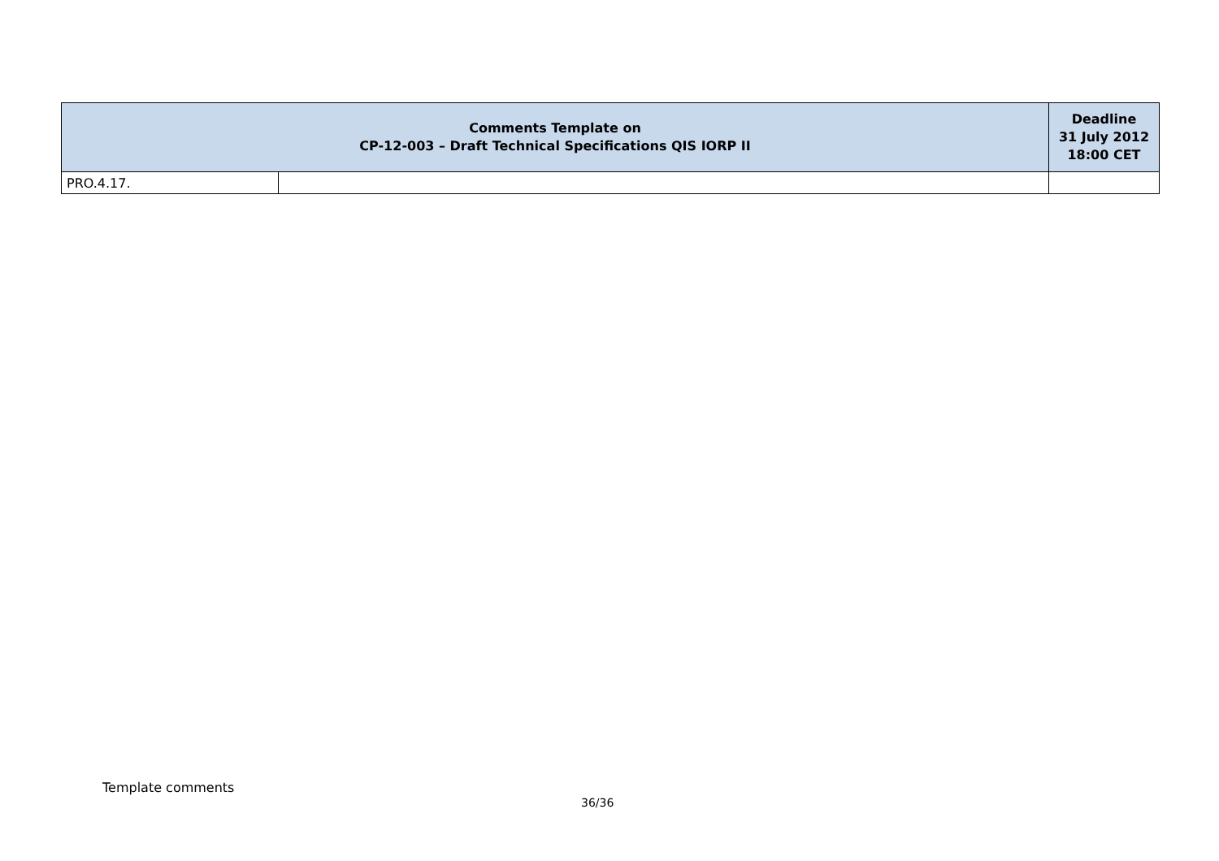| Comments Template on CP-12-003 – Draft Technical Specifications QIS IORP II | | Deadline 31 July 2012 18:00 CET |
| --- | --- | --- |
| PRO.4.17. | | |
Template comments
36/36